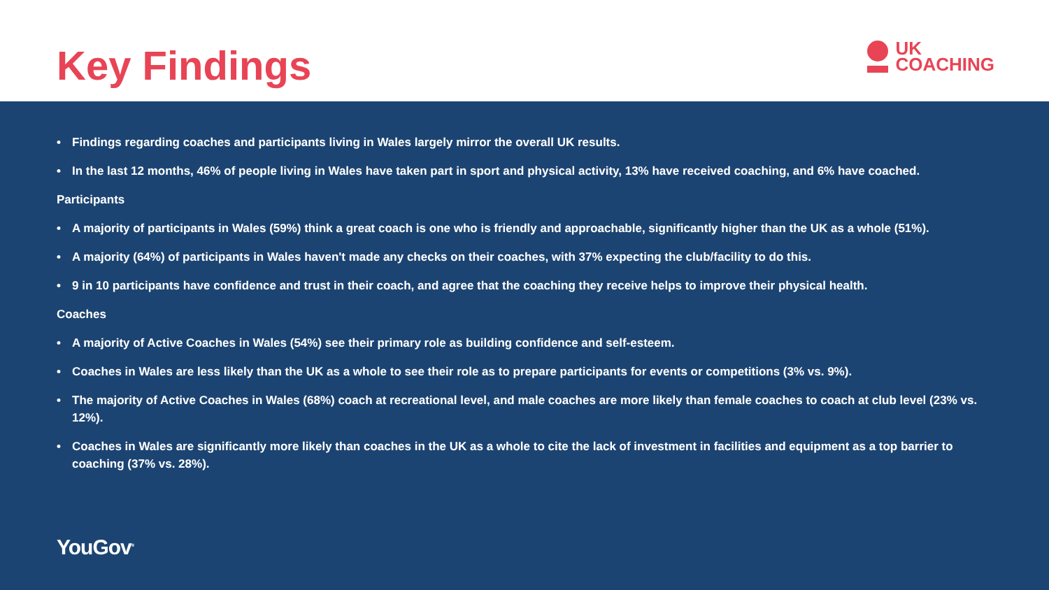Key Findings
UK
COACHING
• Findings regarding coaches and participants living in Wales largely mirror the overall UK results.
• In the last 12 months, 46% of people living in Wales have taken part in sport and physical activity, 13% have received coaching, and 6% have coached.
Participants
• A majority of participants in Wales (59%) think a great coach is one who is friendly and approachable, significantly higher than the UK as a whole (51%).
• A majority (64%) of participants in Wales haven't made any checks on their coaches, with 37% expecting the club/facility to do this.
• 9 in 10 participants have confidence and trust in their coach, and agree that the coaching they receive helps to improve their physical health.
Coaches
• A majority of Active Coaches in Wales (54%) see their primary role as building confidence and self-esteem.
• Coaches in Wales are less likely than the UK as a whole to see their role as to prepare participants for events or competitions (3% vs. 9%).
• The majority of Active Coaches in Wales (68%) coach at recreational level, and male coaches are more likely than female coaches to coach at club level (23% vs. 12%).
• Coaches in Wales are significantly more likely than coaches in the UK as a whole to cite the lack of investment in facilities and equipment as a top barrier to coaching (37% vs. 28%).
YouGov<sup>®</sup>